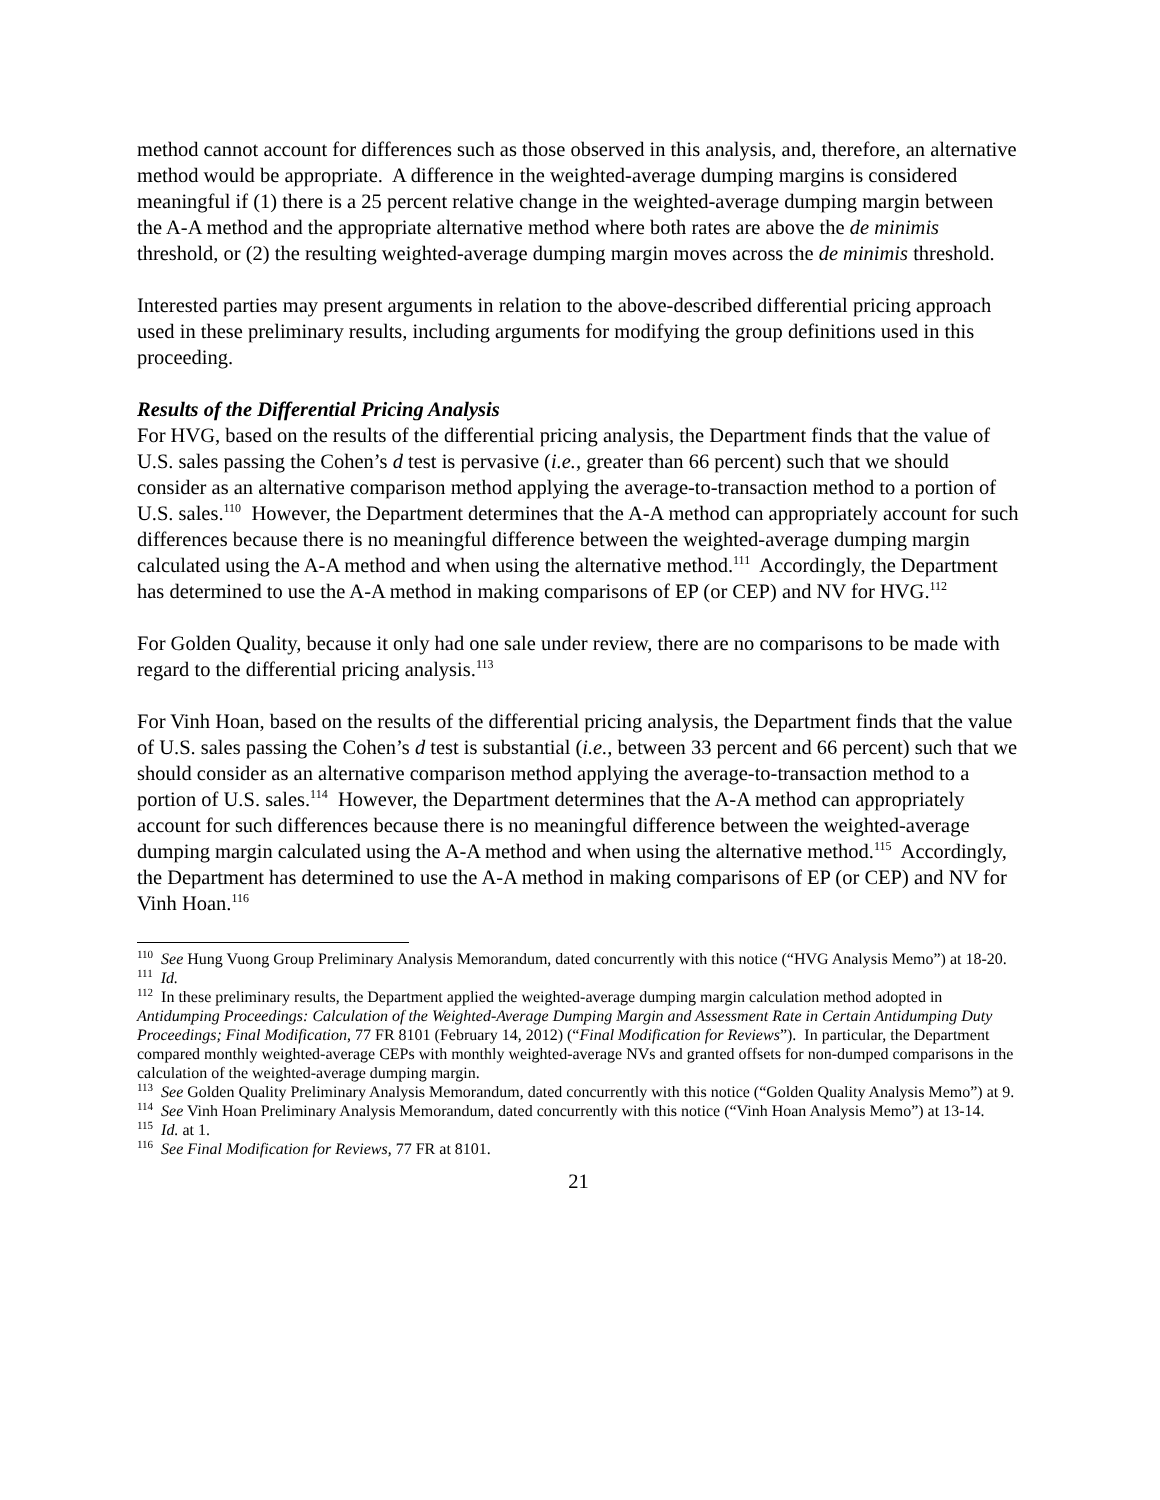method cannot account for differences such as those observed in this analysis, and, therefore, an alternative method would be appropriate. A difference in the weighted-average dumping margins is considered meaningful if (1) there is a 25 percent relative change in the weighted-average dumping margin between the A-A method and the appropriate alternative method where both rates are above the de minimis threshold, or (2) the resulting weighted-average dumping margin moves across the de minimis threshold.
Interested parties may present arguments in relation to the above-described differential pricing approach used in these preliminary results, including arguments for modifying the group definitions used in this proceeding.
Results of the Differential Pricing Analysis
For HVG, based on the results of the differential pricing analysis, the Department finds that the value of U.S. sales passing the Cohen’s d test is pervasive (i.e., greater than 66 percent) such that we should consider as an alternative comparison method applying the average-to-transaction method to a portion of U.S. sales.<sup>110</sup> However, the Department determines that the A-A method can appropriately account for such differences because there is no meaningful difference between the weighted-average dumping margin calculated using the A-A method and when using the alternative method.<sup>111</sup> Accordingly, the Department has determined to use the A-A method in making comparisons of EP (or CEP) and NV for HVG.<sup>112</sup>
For Golden Quality, because it only had one sale under review, there are no comparisons to be made with regard to the differential pricing analysis.<sup>113</sup>
For Vinh Hoan, based on the results of the differential pricing analysis, the Department finds that the value of U.S. sales passing the Cohen’s d test is substantial (i.e., between 33 percent and 66 percent) such that we should consider as an alternative comparison method applying the average-to-transaction method to a portion of U.S. sales.<sup>114</sup> However, the Department determines that the A-A method can appropriately account for such differences because there is no meaningful difference between the weighted-average dumping margin calculated using the A-A method and when using the alternative method.<sup>115</sup> Accordingly, the Department has determined to use the A-A method in making comparisons of EP (or CEP) and NV for Vinh Hoan.<sup>116</sup>
<sup>110</sup> See Hung Vuong Group Preliminary Analysis Memorandum, dated concurrently with this notice (“HVG Analysis Memo”) at 18-20.
<sup>111</sup> Id.
<sup>112</sup> In these preliminary results, the Department applied the weighted-average dumping margin calculation method adopted in Antidumping Proceedings: Calculation of the Weighted-Average Dumping Margin and Assessment Rate in Certain Antidumping Duty Proceedings; Final Modification, 77 FR 8101 (February 14, 2012) (“Final Modification for Reviews”). In particular, the Department compared monthly weighted-average CEPs with monthly weighted-average NVs and granted offsets for non-dumped comparisons in the calculation of the weighted-average dumping margin.
<sup>113</sup> See Golden Quality Preliminary Analysis Memorandum, dated concurrently with this notice (“Golden Quality Analysis Memo”) at 9.
<sup>114</sup> See Vinh Hoan Preliminary Analysis Memorandum, dated concurrently with this notice (“Vinh Hoan Analysis Memo”) at 13-14.
<sup>115</sup> Id. at 1.
<sup>116</sup> See Final Modification for Reviews, 77 FR at 8101.
21